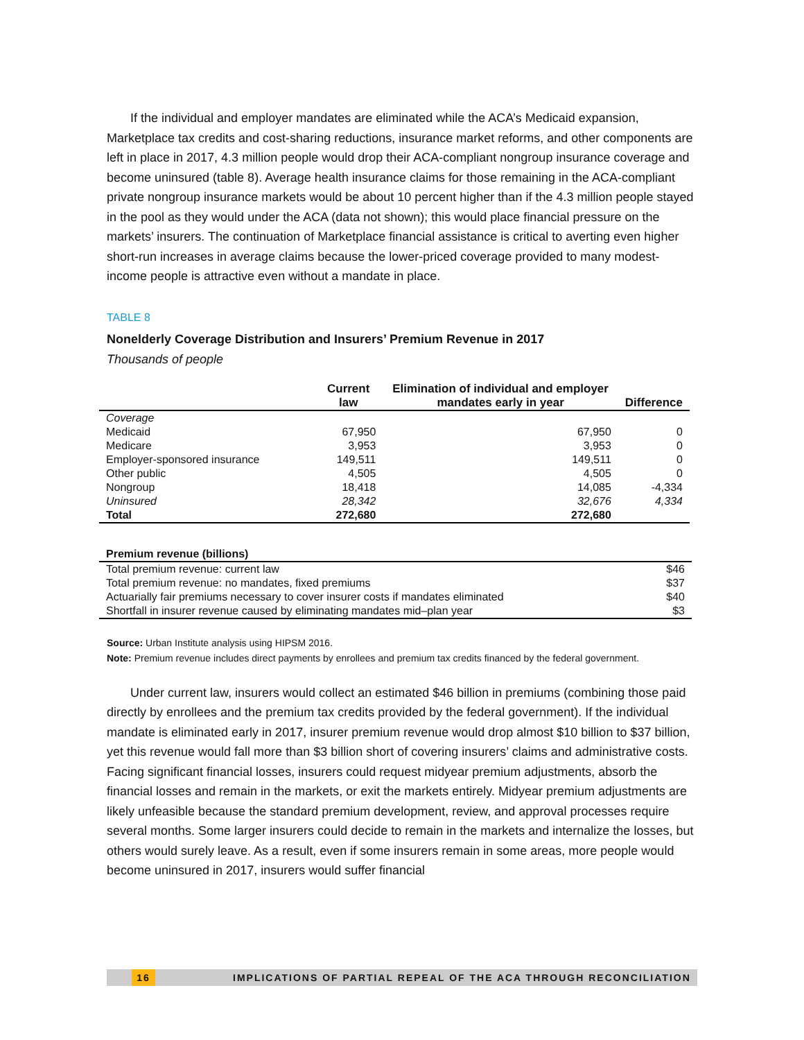If the individual and employer mandates are eliminated while the ACA’s Medicaid expansion, Marketplace tax credits and cost-sharing reductions, insurance market reforms, and other components are left in place in 2017, 4.3 million people would drop their ACA-compliant nongroup insurance coverage and become uninsured (table 8). Average health insurance claims for those remaining in the ACA-compliant private nongroup insurance markets would be about 10 percent higher than if the 4.3 million people stayed in the pool as they would under the ACA (data not shown); this would place financial pressure on the markets’ insurers. The continuation of Marketplace financial assistance is critical to averting even higher short-run increases in average claims because the lower-priced coverage provided to many modest-income people is attractive even without a mandate in place.
TABLE 8
Nonelderly Coverage Distribution and Insurers’ Premium Revenue in 2017
Thousands of people
| | Current law | Elimination of individual and employer mandates early in year | Difference |
| --- | --- | --- | --- |
| Coverage | | | |
| Medicaid | 67,950 | 67,950 | 0 |
| Medicare | 3,953 | 3,953 | 0 |
| Employer-sponsored insurance | 149,511 | 149,511 | 0 |
| Other public | 4,505 | 4,505 | 0 |
| Nongroup | 18,418 | 14,085 | -4,334 |
| Uninsured | 28,342 | 32,676 | 4,334 |
| Total | 272,680 | 272,680 | |
| Premium revenue (billions) | |
| --- | --- |
| Total premium revenue: current law | $46 |
| Total premium revenue: no mandates, fixed premiums | $37 |
| Actuarially fair premiums necessary to cover insurer costs if mandates eliminated | $40 |
| Shortfall in insurer revenue caused by eliminating mandates mid–plan year | $3 |
Source: Urban Institute analysis using HIPSM 2016.
Note: Premium revenue includes direct payments by enrollees and premium tax credits financed by the federal government.
Under current law, insurers would collect an estimated $46 billion in premiums (combining those paid directly by enrollees and the premium tax credits provided by the federal government). If the individual mandate is eliminated early in 2017, insurer premium revenue would drop almost $10 billion to $37 billion, yet this revenue would fall more than $3 billion short of covering insurers’ claims and administrative costs. Facing significant financial losses, insurers could request midyear premium adjustments, absorb the financial losses and remain in the markets, or exit the markets entirely. Midyear premium adjustments are likely unfeasible because the standard premium development, review, and approval processes require several months. Some larger insurers could decide to remain in the markets and internalize the losses, but others would surely leave. As a result, even if some insurers remain in some areas, more people would become uninsured in 2017, insurers would suffer financial
16 IMPLICATIONS OF PARTIAL REPEAL OF THE ACA THROUGH RECONCILIATION